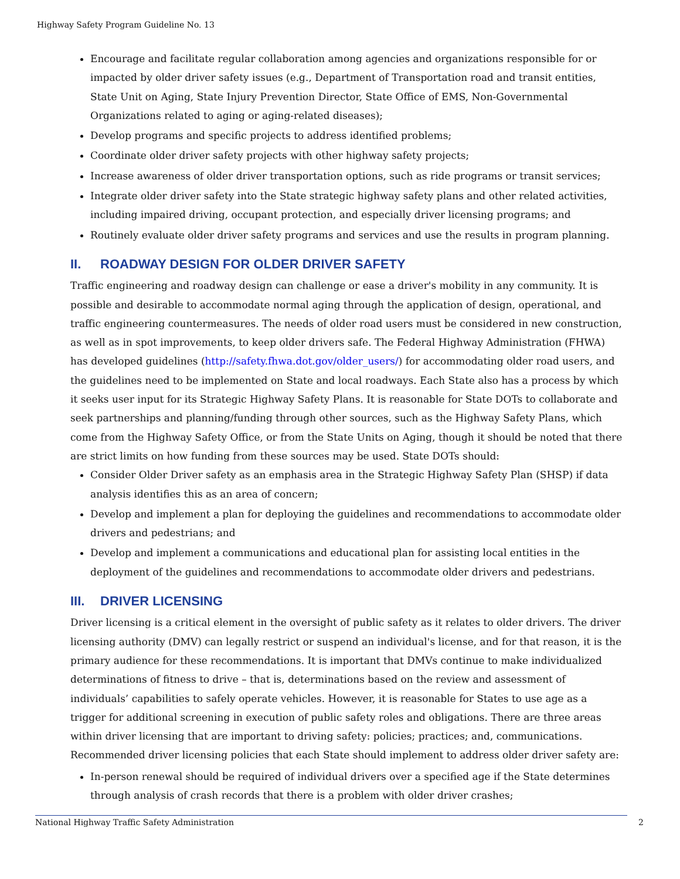Highway Safety Program Guideline No. 13
Encourage and facilitate regular collaboration among agencies and organizations responsible for or impacted by older driver safety issues (e.g., Department of Transportation road and transit entities, State Unit on Aging, State Injury Prevention Director, State Office of EMS, Non-Governmental Organizations related to aging or aging-related diseases);
Develop programs and specific projects to address identified problems;
Coordinate older driver safety projects with other highway safety projects;
Increase awareness of older driver transportation options, such as ride programs or transit services;
Integrate older driver safety into the State strategic highway safety plans and other related activities, including impaired driving, occupant protection, and especially driver licensing programs; and
Routinely evaluate older driver safety programs and services and use the results in program planning.
II. ROADWAY DESIGN FOR OLDER DRIVER SAFETY
Traffic engineering and roadway design can challenge or ease a driver's mobility in any community. It is possible and desirable to accommodate normal aging through the application of design, operational, and traffic engineering countermeasures. The needs of older road users must be considered in new construction, as well as in spot improvements, to keep older drivers safe. The Federal Highway Administration (FHWA) has developed guidelines (http://safety.fhwa.dot.gov/older_users/) for accommodating older road users, and the guidelines need to be implemented on State and local roadways. Each State also has a process by which it seeks user input for its Strategic Highway Safety Plans. It is reasonable for State DOTs to collaborate and seek partnerships and planning/funding through other sources, such as the Highway Safety Plans, which come from the Highway Safety Office, or from the State Units on Aging, though it should be noted that there are strict limits on how funding from these sources may be used. State DOTs should:
Consider Older Driver safety as an emphasis area in the Strategic Highway Safety Plan (SHSP) if data analysis identifies this as an area of concern;
Develop and implement a plan for deploying the guidelines and recommendations to accommodate older drivers and pedestrians; and
Develop and implement a communications and educational plan for assisting local entities in the deployment of the guidelines and recommendations to accommodate older drivers and pedestrians.
III. DRIVER LICENSING
Driver licensing is a critical element in the oversight of public safety as it relates to older drivers. The driver licensing authority (DMV) can legally restrict or suspend an individual's license, and for that reason, it is the primary audience for these recommendations. It is important that DMVs continue to make individualized determinations of fitness to drive – that is, determinations based on the review and assessment of individuals’ capabilities to safely operate vehicles. However, it is reasonable for States to use age as a trigger for additional screening in execution of public safety roles and obligations. There are three areas within driver licensing that are important to driving safety: policies; practices; and, communications.
Recommended driver licensing policies that each State should implement to address older driver safety are:
In-person renewal should be required of individual drivers over a specified age if the State determines through analysis of crash records that there is a problem with older driver crashes;
National Highway Traffic Safety Administration 2